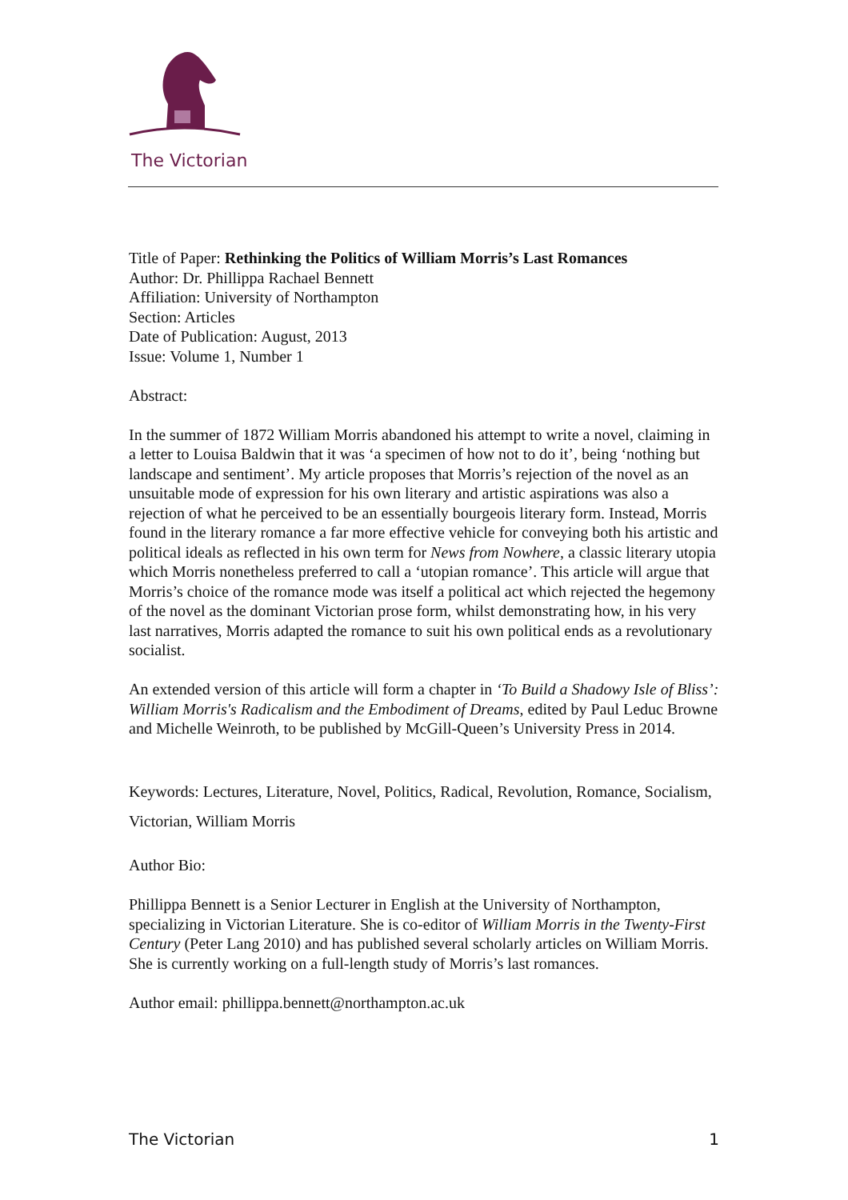The Victorian
Title of Paper: Rethinking the Politics of William Morris’s Last Romances
Author: Dr. Phillippa Rachael Bennett
Affiliation: University of Northampton
Section: Articles
Date of Publication: August, 2013
Issue: Volume 1, Number 1
Abstract:
In the summer of 1872 William Morris abandoned his attempt to write a novel, claiming in a letter to Louisa Baldwin that it was ‘a specimen of how not to do it’, being ‘nothing but landscape and sentiment’. My article proposes that Morris’s rejection of the novel as an unsuitable mode of expression for his own literary and artistic aspirations was also a rejection of what he perceived to be an essentially bourgeois literary form. Instead, Morris found in the literary romance a far more effective vehicle for conveying both his artistic and political ideals as reflected in his own term for News from Nowhere, a classic literary utopia which Morris nonetheless preferred to call a ‘utopian romance’. This article will argue that Morris’s choice of the romance mode was itself a political act which rejected the hegemony of the novel as the dominant Victorian prose form, whilst demonstrating how, in his very last narratives, Morris adapted the romance to suit his own political ends as a revolutionary socialist.
An extended version of this article will form a chapter in ‘To Build a Shadowy Isle of Bliss’: William Morris's Radicalism and the Embodiment of Dreams, edited by Paul Leduc Browne and Michelle Weinroth, to be published by McGill-Queen’s University Press in 2014.
Keywords: Lectures, Literature, Novel, Politics, Radical, Revolution, Romance, Socialism, Victorian, William Morris
Author Bio:
Phillippa Bennett is a Senior Lecturer in English at the University of Northampton, specializing in Victorian Literature. She is co-editor of William Morris in the Twenty-First Century (Peter Lang 2010) and has published several scholarly articles on William Morris. She is currently working on a full-length study of Morris’s last romances.
Author email: phillippa.bennett@northampton.ac.uk
The Victorian 1